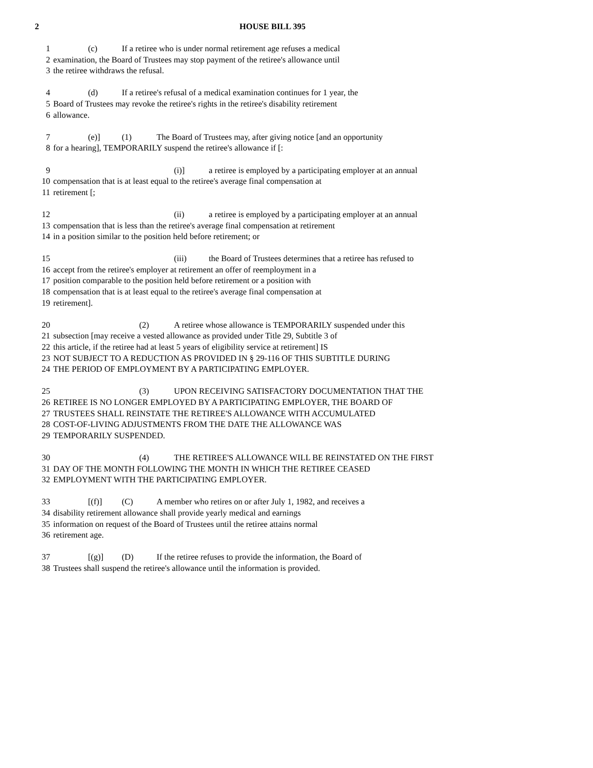2 HOUSE BILL 395
1 (c) If a retiree who is under normal retirement age refuses a medical
2 examination, the Board of Trustees may stop payment of the retiree's allowance until
3 the retiree withdraws the refusal.
4 (d) If a retiree's refusal of a medical examination continues for 1 year, the
5 Board of Trustees may revoke the retiree's rights in the retiree's disability retirement
6 allowance.
7 (e)] (1) The Board of Trustees may, after giving notice [and an opportunity
8 for a hearing], TEMPORARILY suspend the retiree's allowance if [:
9 (i)] a retiree is employed by a participating employer at an annual
10 compensation that is at least equal to the retiree's average final compensation at
11 retirement [;
12 (ii) a retiree is employed by a participating employer at an annual
13 compensation that is less than the retiree's average final compensation at retirement
14 in a position similar to the position held before retirement; or
15 (iii) the Board of Trustees determines that a retiree has refused to
16 accept from the retiree's employer at retirement an offer of reemployment in a
17 position comparable to the position held before retirement or a position with
18 compensation that is at least equal to the retiree's average final compensation at
19 retirement].
20 (2) A retiree whose allowance is TEMPORARILY suspended under this
21 subsection [may receive a vested allowance as provided under Title 29, Subtitle 3 of
22 this article, if the retiree had at least 5 years of eligibility service at retirement] IS
23 NOT SUBJECT TO A REDUCTION AS PROVIDED IN § 29-116 OF THIS SUBTITLE DURING
24 THE PERIOD OF EMPLOYMENT BY A PARTICIPATING EMPLOYER.
25 (3) UPON RECEIVING SATISFACTORY DOCUMENTATION THAT THE
26 RETIREE IS NO LONGER EMPLOYED BY A PARTICIPATING EMPLOYER, THE BOARD OF
27 TRUSTEES SHALL REINSTATE THE RETIREE'S ALLOWANCE WITH ACCUMULATED
28 COST-OF-LIVING ADJUSTMENTS FROM THE DATE THE ALLOWANCE WAS
29 TEMPORARILY SUSPENDED.
30 (4) THE RETIREE'S ALLOWANCE WILL BE REINSTATED ON THE FIRST
31 DAY OF THE MONTH FOLLOWING THE MONTH IN WHICH THE RETIREE CEASED
32 EMPLOYMENT WITH THE PARTICIPATING EMPLOYER.
33 [(f)] (C) A member who retires on or after July 1, 1982, and receives a
34 disability retirement allowance shall provide yearly medical and earnings
35 information on request of the Board of Trustees until the retiree attains normal
36 retirement age.
37 [(g)] (D) If the retiree refuses to provide the information, the Board of
38 Trustees shall suspend the retiree's allowance until the information is provided.